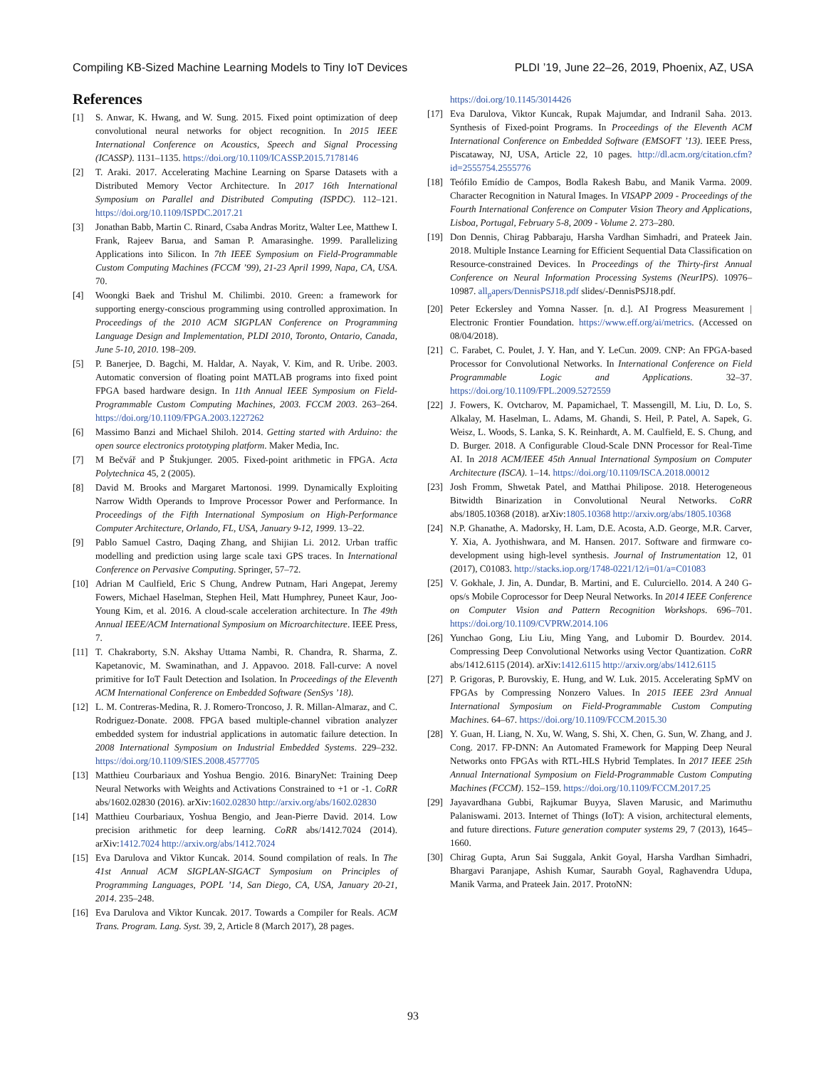Compiling KB-Sized Machine Learning Models to Tiny IoT Devices PLDI ’19, June 22–26, 2019, Phoenix, AZ, USA
References
[1] S. Anwar, K. Hwang, and W. Sung. 2015. Fixed point optimization of deep convolutional neural networks for object recognition. In 2015 IEEE International Conference on Acoustics, Speech and Signal Processing (ICASSP). 1131–1135. https://doi.org/10.1109/ICASSP.2015.7178146
[2] T. Araki. 2017. Accelerating Machine Learning on Sparse Datasets with a Distributed Memory Vector Architecture. In 2017 16th International Symposium on Parallel and Distributed Computing (ISPDC). 112–121. https://doi.org/10.1109/ISPDC.2017.21
[3] Jonathan Babb, Martin C. Rinard, Csaba Andras Moritz, Walter Lee, Matthew I. Frank, Rajeev Barua, and Saman P. Amarasinghe. 1999. Parallelizing Applications into Silicon. In 7th IEEE Symposium on Field-Programmable Custom Computing Machines (FCCM ’99), 21-23 April 1999, Napa, CA, USA. 70.
[4] Woongki Baek and Trishul M. Chilimbi. 2010. Green: a framework for supporting energy-conscious programming using controlled approximation. In Proceedings of the 2010 ACM SIGPLAN Conference on Programming Language Design and Implementation, PLDI 2010, Toronto, Ontario, Canada, June 5-10, 2010. 198–209.
[5] P. Banerjee, D. Bagchi, M. Haldar, A. Nayak, V. Kim, and R. Uribe. 2003. Automatic conversion of floating point MATLAB programs into fixed point FPGA based hardware design. In 11th Annual IEEE Symposium on Field-Programmable Custom Computing Machines, 2003. FCCM 2003. 263–264. https://doi.org/10.1109/FPGA.2003.1227262
[6] Massimo Banzi and Michael Shiloh. 2014. Getting started with Arduino: the open source electronics prototyping platform. Maker Media, Inc.
[7] M Bečvář and P Štukjunger. 2005. Fixed-point arithmetic in FPGA. Acta Polytechnica 45, 2 (2005).
[8] David M. Brooks and Margaret Martonosi. 1999. Dynamically Exploiting Narrow Width Operands to Improve Processor Power and Performance. In Proceedings of the Fifth International Symposium on High-Performance Computer Architecture, Orlando, FL, USA, January 9-12, 1999. 13–22.
[9] Pablo Samuel Castro, Daqing Zhang, and Shijian Li. 2012. Urban traffic modelling and prediction using large scale taxi GPS traces. In International Conference on Pervasive Computing. Springer, 57–72.
[10] Adrian M Caulfield, Eric S Chung, Andrew Putnam, Hari Angepat, Jeremy Fowers, Michael Haselman, Stephen Heil, Matt Humphrey, Puneet Kaur, Joo-Young Kim, et al. 2016. A cloud-scale acceleration architecture. In The 49th Annual IEEE/ACM International Symposium on Microarchitecture. IEEE Press, 7.
[11] T. Chakraborty, S.N. Akshay Uttama Nambi, R. Chandra, R. Sharma, Z. Kapetanovic, M. Swaminathan, and J. Appavoo. 2018. Fall-curve: A novel primitive for IoT Fault Detection and Isolation. In Proceedings of the Eleventh ACM International Conference on Embedded Software (SenSys ’18).
[12] L. M. Contreras-Medina, R. J. Romero-Troncoso, J. R. Millan-Almaraz, and C. Rodriguez-Donate. 2008. FPGA based multiple-channel vibration analyzer embedded system for industrial applications in automatic failure detection. In 2008 International Symposium on Industrial Embedded Systems. 229–232. https://doi.org/10.1109/SIES.2008.4577705
[13] Matthieu Courbariaux and Yoshua Bengio. 2016. BinaryNet: Training Deep Neural Networks with Weights and Activations Constrained to +1 or -1. CoRR abs/1602.02830 (2016). arXiv:1602.02830 http://arxiv.org/abs/1602.02830
[14] Matthieu Courbariaux, Yoshua Bengio, and Jean-Pierre David. 2014. Low precision arithmetic for deep learning. CoRR abs/1412.7024 (2014). arXiv:1412.7024 http://arxiv.org/abs/1412.7024
[15] Eva Darulova and Viktor Kuncak. 2014. Sound compilation of reals. In The 41st Annual ACM SIGPLAN-SIGACT Symposium on Principles of Programming Languages, POPL ’14, San Diego, CA, USA, January 20-21, 2014. 235–248.
[16] Eva Darulova and Viktor Kuncak. 2017. Towards a Compiler for Reals. ACM Trans. Program. Lang. Syst. 39, 2, Article 8 (March 2017), 28 pages.
https://doi.org/10.1145/3014426
[17] Eva Darulova, Viktor Kuncak, Rupak Majumdar, and Indranil Saha. 2013. Synthesis of Fixed-point Programs. In Proceedings of the Eleventh ACM International Conference on Embedded Software (EMSOFT ’13). IEEE Press, Piscataway, NJ, USA, Article 22, 10 pages. http://dl.acm.org/citation.cfm?id=2555754.2555776
[18] Teófilo Emídio de Campos, Bodla Rakesh Babu, and Manik Varma. 2009. Character Recognition in Natural Images. In VISAPP 2009 - Proceedings of the Fourth International Conference on Computer Vision Theory and Applications, Lisboa, Portugal, February 5-8, 2009 - Volume 2. 273–280.
[19] Don Dennis, Chirag Pabbaraju, Harsha Vardhan Simhadri, and Prateek Jain. 2018. Multiple Instance Learning for Efficient Sequential Data Classification on Resource-constrained Devices. In Proceedings of the Thirty-first Annual Conference on Neural Information Processing Systems (NeurIPS). 10976–10987. all<sub>p</sub>apers/DennisPSJ18.pdf slides/-DennisPSJ18.pdf.
[20] Peter Eckersley and Yomna Nasser. [n. d.]. AI Progress Measurement | Electronic Frontier Foundation. https://www.eff.org/ai/metrics. (Accessed on 08/04/2018).
[21] C. Farabet, C. Poulet, J. Y. Han, and Y. LeCun. 2009. CNP: An FPGA-based Processor for Convolutional Networks. In International Conference on Field Programmable Logic and Applications. 32–37. https://doi.org/10.1109/FPL.2009.5272559
[22] J. Fowers, K. Ovtcharov, M. Papamichael, T. Massengill, M. Liu, D. Lo, S. Alkalay, M. Haselman, L. Adams, M. Ghandi, S. Heil, P. Patel, A. Sapek, G. Weisz, L. Woods, S. Lanka, S. K. Reinhardt, A. M. Caulfield, E. S. Chung, and D. Burger. 2018. A Configurable Cloud-Scale DNN Processor for Real-Time AI. In 2018 ACM/IEEE 45th Annual International Symposium on Computer Architecture (ISCA). 1–14. https://doi.org/10.1109/ISCA.2018.00012
[23] Josh Fromm, Shwetak Patel, and Matthai Philipose. 2018. Heterogeneous Bitwidth Binarization in Convolutional Neural Networks. CoRR abs/1805.10368 (2018). arXiv:1805.10368 http://arxiv.org/abs/1805.10368
[24] N.P. Ghanathe, A. Madorsky, H. Lam, D.E. Acosta, A.D. George, M.R. Carver, Y. Xia, A. Jyothishwara, and M. Hansen. 2017. Software and firmware co-development using high-level synthesis. Journal of Instrumentation 12, 01 (2017), C01083. http://stacks.iop.org/1748-0221/12/i=01/a=C01083
[25] V. Gokhale, J. Jin, A. Dundar, B. Martini, and E. Culurciello. 2014. A 240 G-ops/s Mobile Coprocessor for Deep Neural Networks. In 2014 IEEE Conference on Computer Vision and Pattern Recognition Workshops. 696–701. https://doi.org/10.1109/CVPRW.2014.106
[26] Yunchao Gong, Liu Liu, Ming Yang, and Lubomir D. Bourdev. 2014. Compressing Deep Convolutional Networks using Vector Quantization. CoRR abs/1412.6115 (2014). arXiv:1412.6115 http://arxiv.org/abs/1412.6115
[27] P. Grigoras, P. Burovskiy, E. Hung, and W. Luk. 2015. Accelerating SpMV on FPGAs by Compressing Nonzero Values. In 2015 IEEE 23rd Annual International Symposium on Field-Programmable Custom Computing Machines. 64–67. https://doi.org/10.1109/FCCM.2015.30
[28] Y. Guan, H. Liang, N. Xu, W. Wang, S. Shi, X. Chen, G. Sun, W. Zhang, and J. Cong. 2017. FP-DNN: An Automated Framework for Mapping Deep Neural Networks onto FPGAs with RTL-HLS Hybrid Templates. In 2017 IEEE 25th Annual International Symposium on Field-Programmable Custom Computing Machines (FCCM). 152–159. https://doi.org/10.1109/FCCM.2017.25
[29] Jayavardhana Gubbi, Rajkumar Buyya, Slaven Marusic, and Marimuthu Palaniswami. 2013. Internet of Things (IoT): A vision, architectural elements, and future directions. Future generation computer systems 29, 7 (2013), 1645–1660.
[30] Chirag Gupta, Arun Sai Suggala, Ankit Goyal, Harsha Vardhan Simhadri, Bhargavi Paranjape, Ashish Kumar, Saurabh Goyal, Raghavendra Udupa, Manik Varma, and Prateek Jain. 2017. ProtoNN:
93